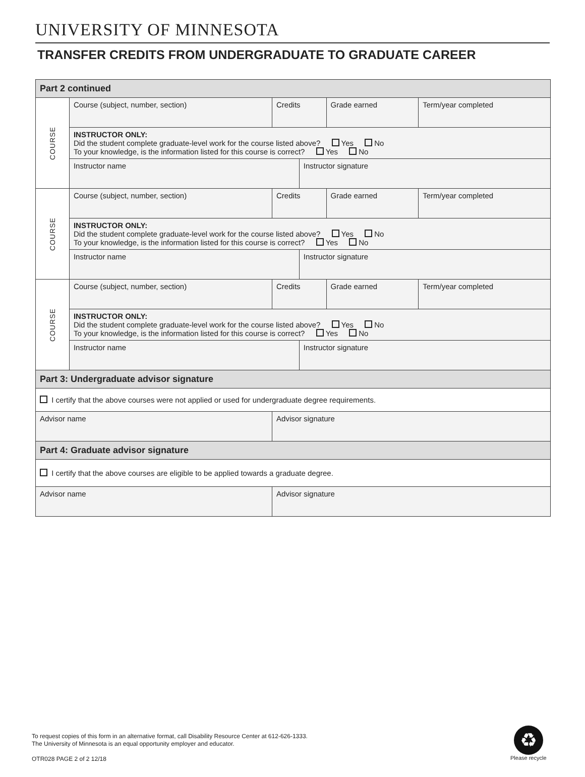UNIVERSITY OF MINNESOTA
TRANSFER CREDITS FROM UNDERGRADUATE TO GRADUATE CAREER
| Part 2 continued | | | | | |
| COURSE | Course (subject, number, section) | Credits | | Grade earned | Term/year completed |
| | INSTRUCTOR ONLY: Did the student complete graduate-level work for the course listed above? Yes No To your knowledge, is the information listed for this course is correct? Yes No | | | | |
| | Instructor name | | Instructor signature | | |
| COURSE | Course (subject, number, section) | Credits | | Grade earned | Term/year completed |
| | INSTRUCTOR ONLY: Did the student complete graduate-level work for the course listed above? Yes No To your knowledge, is the information listed for this course is correct? Yes No | | | | |
| | Instructor name | | Instructor signature | | |
| COURSE | Course (subject, number, section) | Credits | | Grade earned | Term/year completed |
| | INSTRUCTOR ONLY: Did the student complete graduate-level work for the course listed above? Yes No To your knowledge, is the information listed for this course is correct? Yes No | | | | |
| | Instructor name | | Instructor signature | | |
| Part 3: Undergraduate advisor signature | | | | | |
| I certify that the above courses were not applied or used for undergraduate degree requirements. | | | | | |
| Advisor name | | Advisor signature | | | |
| Part 4: Graduate advisor signature | | | | | |
| I certify that the above courses are eligible to be applied towards a graduate degree. | | | | | |
| Advisor name | | Advisor signature | | | |
To request copies of this form in an alternative format, call Disability Resource Center at 612-626-1333.
The University of Minnesota is an equal opportunity employer and educator.
OTR028 PAGE 2 of 2 12/18
♻
Please recycle